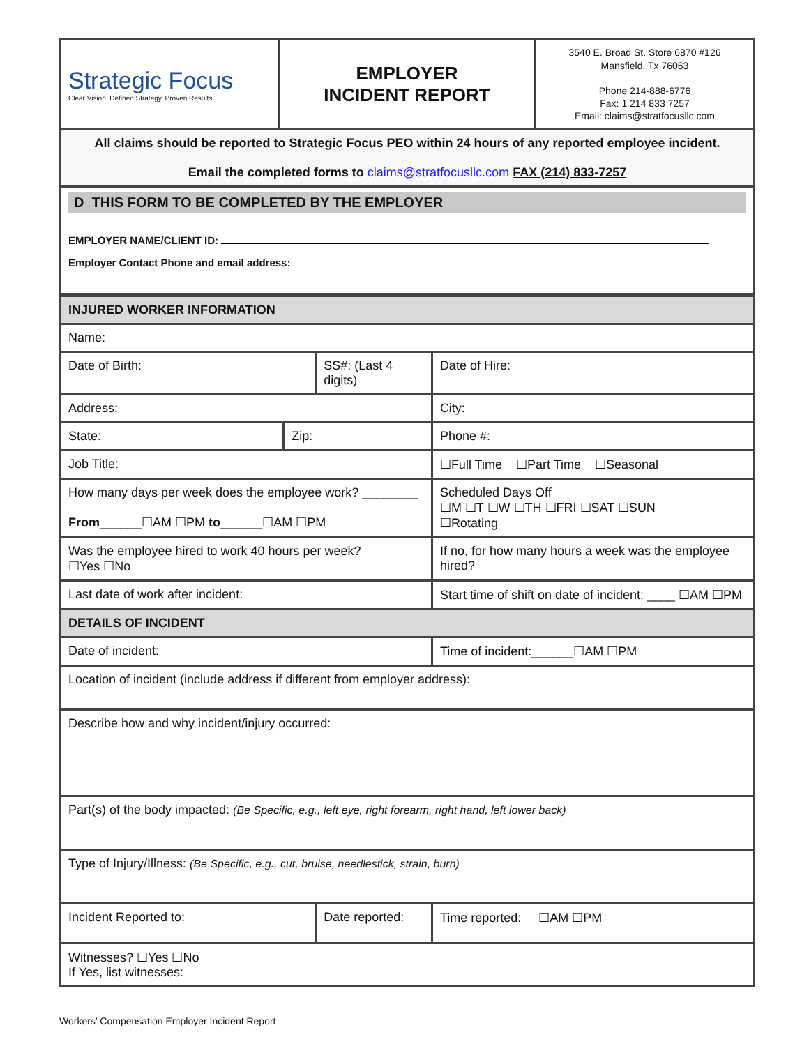| Strategic Focus Clear Vision. Defined Strategy. Proven Results. | EMPLOYER INCIDENT REPORT | 3540 E. Broad St. Store 6870 #126 Mansfield, Tx 76063 Phone 214-888-6776 Fax: 1 214 833 7257 Email: claims@stratfocusllc.com |
All claims should be reported to Strategic Focus PEO within 24 hours of any reported employee incident.
Email the completed forms to claims@stratfocusllc.com FAX (214) 833-7257
D THIS FORM TO BE COMPLETED BY THE EMPLOYER
EMPLOYER NAME/CLIENT ID:
Employer Contact Phone and email address:
| INJURED WORKER INFORMATION | | | | | |
| Name: | | | | | |
| Date of Birth: | | SS#: (Last 4 digits) | | | Date of Hire: |
| Address: | | | | City: | |
| State: | Zip: | | Phone #: | | |
| Job Title: | | | | ☐Full Time ☐Part Time ☐Seasonal | |
| How many days per week does the employee work? ________ From ______☐AM ☐PM to ______☐AM ☐PM | | | | Scheduled Days Off ☐M ☐T ☐W ☐TH ☐FRI ☐SAT ☐SUN ☐Rotating | |
| Was the employee hired to work 40 hours per week? ☐Yes ☐No | | | If no, for how many hours a week was the employee hired? | | |
| Last date of work after incident: | | | Start time of shift on date of incident: ____ ☐AM ☐PM | | |
| DETAILS OF INCIDENT | | | | | |
| Date of incident: | | | Time of incident:______☐AM ☐PM | | |
| Location of incident (include address if different from employer address): | | | | | |
| Describe how and why incident/injury occurred: | | | | | |
| Part(s) of the body impacted: (Be Specific, e.g., left eye, right forearm, right hand, left lower back) | | | | | |
| Type of Injury/Illness: (Be Specific, e.g., cut, bruise, needlestick, strain, burn) | | | | | |
| Incident Reported to: | | Date reported: | | | Time reported: ☐AM ☐PM |
| Witnesses? ☐Yes ☐No If Yes, list witnesses: | | | | | |
Workers’ Compensation Employer Incident Report